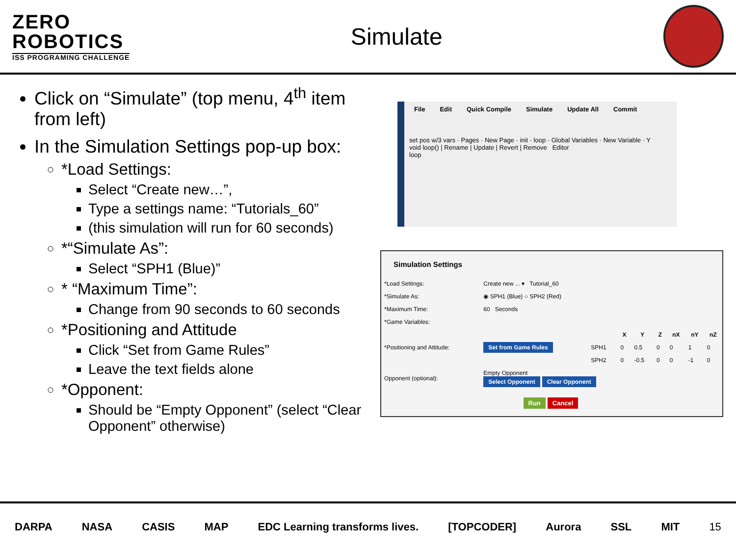ZERO
ROBOTICS
ISS PROGRAMING CHALLENGE
Simulate
Click on “Simulate” (top menu, 4<sup>th</sup> item from left)
In the Simulation Settings pop-up box:
*Load Settings:
Select “Create new…”,
Type a settings name: “Tutorials_60”
(this simulation will run for 60 seconds)
*“Simulate As”:
Select “SPH1 (Blue)”
* “Maximum Time”:
Change from 90 seconds to 60 seconds
*Positioning and Attitude
Click “Set from Game Rules”
Leave the text fields alone
*Opponent:
Should be “Empty Opponent” (select “Clear Opponent” otherwise)
File Edit Quick Compile Simulate Update All Commit
set pos w/3 vars · Pages · New Page · init · loop · Global Variables · New Variable · Y
void loop() | Rename | Update | Revert | Remove Editor
loop
Simulation Settings
| *Load Settings: | Create new ... ▾ Tutorial_60 | | | | | | | |
| *Simulate As: | ◉ SPH1 (Blue) ○ SPH2 (Red) | | | | | | | |
| *Maximum Time: | 60 Seconds | | | | | | | |
| *Game Variables: | | | | | | | | |
| *Positioning and Attitude: | Set from Game Rules | | X | Y | Z | nX | nY | nZ |
| | | SPH1 | 0 | 0.5 | 0 | 0 | 1 | 0 |
| | | SPH2 | 0 | -0.5 | 0 | 0 | -1 | 0 |
| Opponent (optional): | Empty Opponent Select Opponent Clear Opponent | | | | | | | |
Run Cancel
DARPA NASA CASIS MAP EDC Learning transforms lives. [TOPCODER] Aurora SSL MIT 15